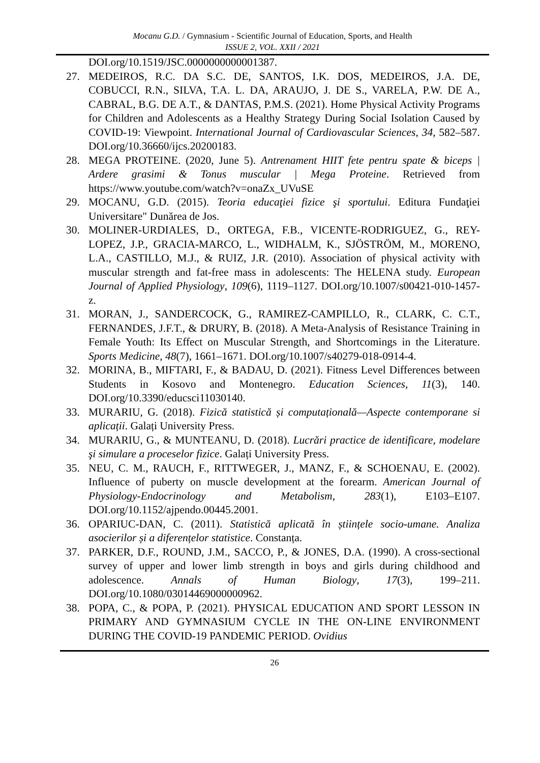Mocanu G.D. / Gymnasium - Scientific Journal of Education, Sports, and Health
ISSUE 2, VOL. XXII / 2021
DOI.org/10.1519/JSC.0000000000001387.
27. MEDEIROS, R.C. DA S.C. DE, SANTOS, I.K. DOS, MEDEIROS, J.A. DE, COBUCCI, R.N., SILVA, T.A. L. DA, ARAUJO, J. DE S., VARELA, P.W. DE A., CABRAL, B.G. DE A.T., & DANTAS, P.M.S. (2021). Home Physical Activity Programs for Children and Adolescents as a Healthy Strategy During Social Isolation Caused by COVID-19: Viewpoint. International Journal of Cardiovascular Sciences, 34, 582–587. DOI.org/10.36660/ijcs.20200183.
28. MEGA PROTEINE. (2020, June 5). Antrenament HIIT fete pentru spate & biceps | Ardere grasimi & Tonus muscular | Mega Proteine. Retrieved from https://www.youtube.com/watch?v=onaZx_UVuSE
29. MOCANU, G.D. (2015). Teoria educaţiei fizice şi sportului. Editura Fundaţiei Universitare" Dunărea de Jos.
30. MOLINER-URDIALES, D., ORTEGA, F.B., VICENTE-RODRIGUEZ, G., REY-LOPEZ, J.P., GRACIA-MARCO, L., WIDHALM, K., SJÖSTRÖM, M., MORENO, L.A., CASTILLO, M.J., & RUIZ, J.R. (2010). Association of physical activity with muscular strength and fat-free mass in adolescents: The HELENA study. European Journal of Applied Physiology, 109(6), 1119–1127. DOI.org/10.1007/s00421-010-1457-z.
31. MORAN, J., SANDERCOCK, G., RAMIREZ-CAMPILLO, R., CLARK, C. C.T., FERNANDES, J.F.T., & DRURY, B. (2018). A Meta-Analysis of Resistance Training in Female Youth: Its Effect on Muscular Strength, and Shortcomings in the Literature. Sports Medicine, 48(7), 1661–1671. DOI.org/10.1007/s40279-018-0914-4.
32. MORINA, B., MIFTARI, F., & BADAU, D. (2021). Fitness Level Differences between Students in Kosovo and Montenegro. Education Sciences, 11(3), 140. DOI.org/10.3390/educsci11030140.
33. MURARIU, G. (2018). Fizică statistică și computațională—Aspecte contemporane si aplicații. Galați University Press.
34. MURARIU, G., & MUNTEANU, D. (2018). Lucrări practice de identificare, modelare şi simulare a proceselor fizice. Galați University Press.
35. NEU, C. M., RAUCH, F., RITTWEGER, J., MANZ, F., & SCHOENAU, E. (2002). Influence of puberty on muscle development at the forearm. American Journal of Physiology-Endocrinology and Metabolism, 283(1), E103–E107. DOI.org/10.1152/ajpendo.00445.2001.
36. OPARIUC-DAN, C. (2011). Statistică aplicată în științele socio-umane. Analiza asocierilor și a diferențelor statistice. Constanța.
37. PARKER, D.F., ROUND, J.M., SACCO, P., & JONES, D.A. (1990). A cross-sectional survey of upper and lower limb strength in boys and girls during childhood and adolescence. Annals of Human Biology, 17(3), 199–211. DOI.org/10.1080/03014469000000962.
38. POPA, C., & POPA, P. (2021). PHYSICAL EDUCATION AND SPORT LESSON IN PRIMARY AND GYMNASIUM CYCLE IN THE ON-LINE ENVIRONMENT DURING THE COVID-19 PANDEMIC PERIOD. Ovidius
26